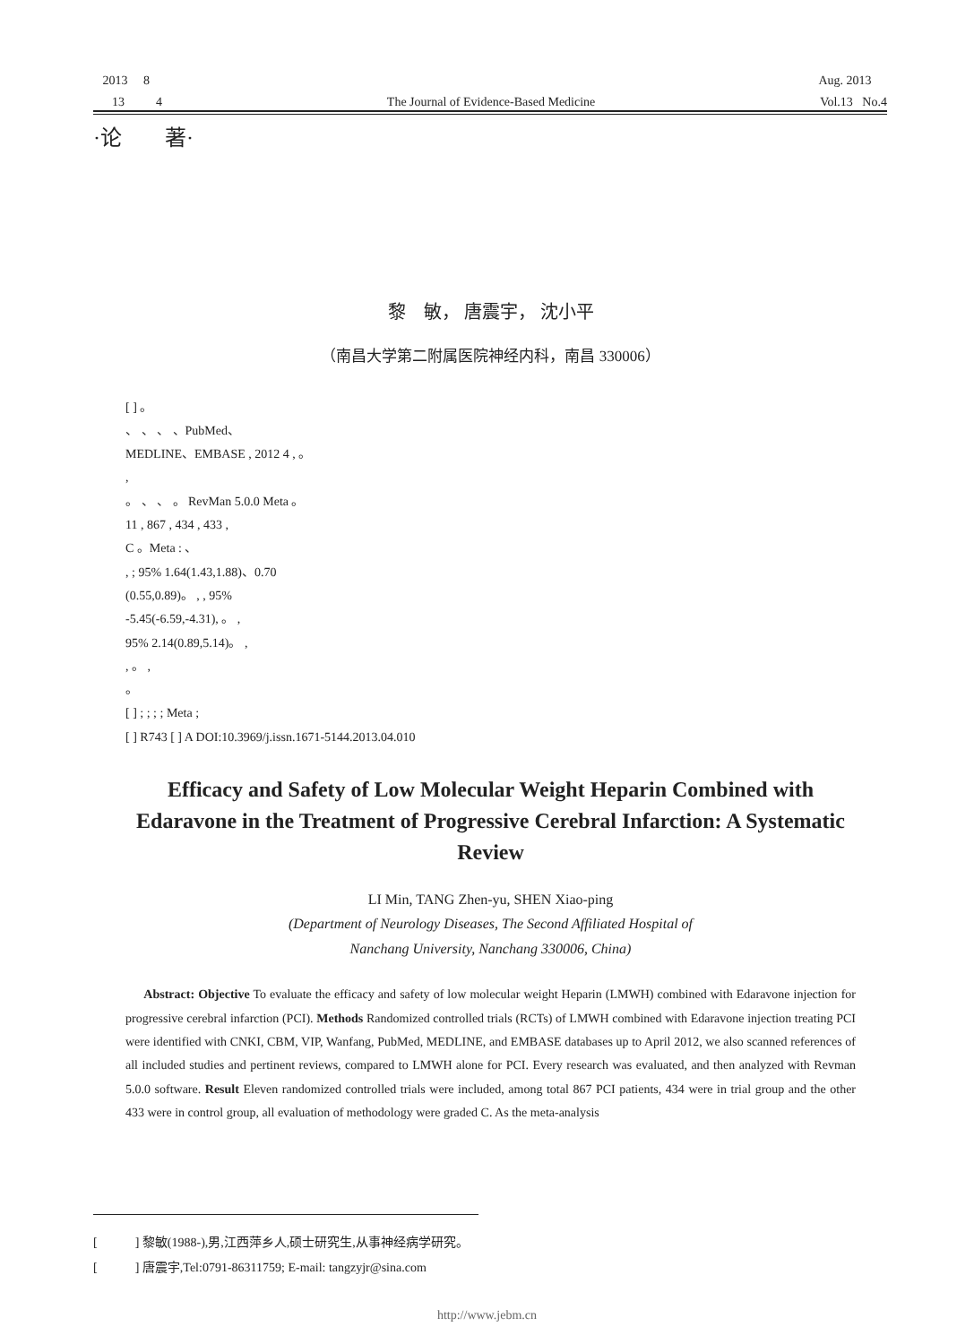2013 8 Aug. 2013
13 4 The Journal of Evidence-Based Medicine Vol.13 No.4
·论 著·
黎　敏， 唐震宇， 沈小平
（南昌大学第二附属医院神经内科，南昌 330006）
[ ] 。
、 、 、 、PubMed、
MEDLINE、EMBASE , 2012 4 , 。
,
。 、 、 。 RevMan 5.0.0 Meta 。
11 , 867 , 434 , 433 ,
C 。Meta : 、
, ; 95% 1.64(1.43,1.88)、0.70
(0.55,0.89)。 , , 95%
-5.45(-6.59,-4.31), 。 ,
95% 2.14(0.89,5.14)。 ,
, 。 ,
。
[ ] ; ; ; ; Meta ;
[ ] R743 [ ] A DOI:10.3969/j.issn.1671-5144.2013.04.010
Efficacy and Safety of Low Molecular Weight Heparin Combined with Edaravone in the Treatment of Progressive Cerebral Infarction: A Systematic Review
LI Min, TANG Zhen-yu, SHEN Xiao-ping
(Department of Neurology Diseases, The Second Affiliated Hospital of
Nanchang University, Nanchang 330006, China)
Abstract: Objective To evaluate the efficacy and safety of low molecular weight Heparin (LMWH) combined with Edaravone injection for progressive cerebral infarction (PCI). Methods Randomized controlled trials (RCTs) of LMWH combined with Edaravone injection treating PCI were identified with CNKI, CBM, VIP, Wanfang, PubMed, MEDLINE, and EMBASE databases up to April 2012, we also scanned references of all included studies and pertinent reviews, compared to LMWH alone for PCI. Every research was evaluated, and then analyzed with Revman 5.0.0 software. Result Eleven randomized controlled trials were included, among total 867 PCI patients, 434 were in trial group and the other 433 were in control group, all evaluation of methodology were graded C. As the meta-analysis
[ ] 黎敏(1988-),男,江西萍乡人,硕士研究生,从事神经病学研究。
[ ] 唐震宇,Tel:0791-86311759; E-mail: tangzyjr@sina.com
http://www.jebm.cn